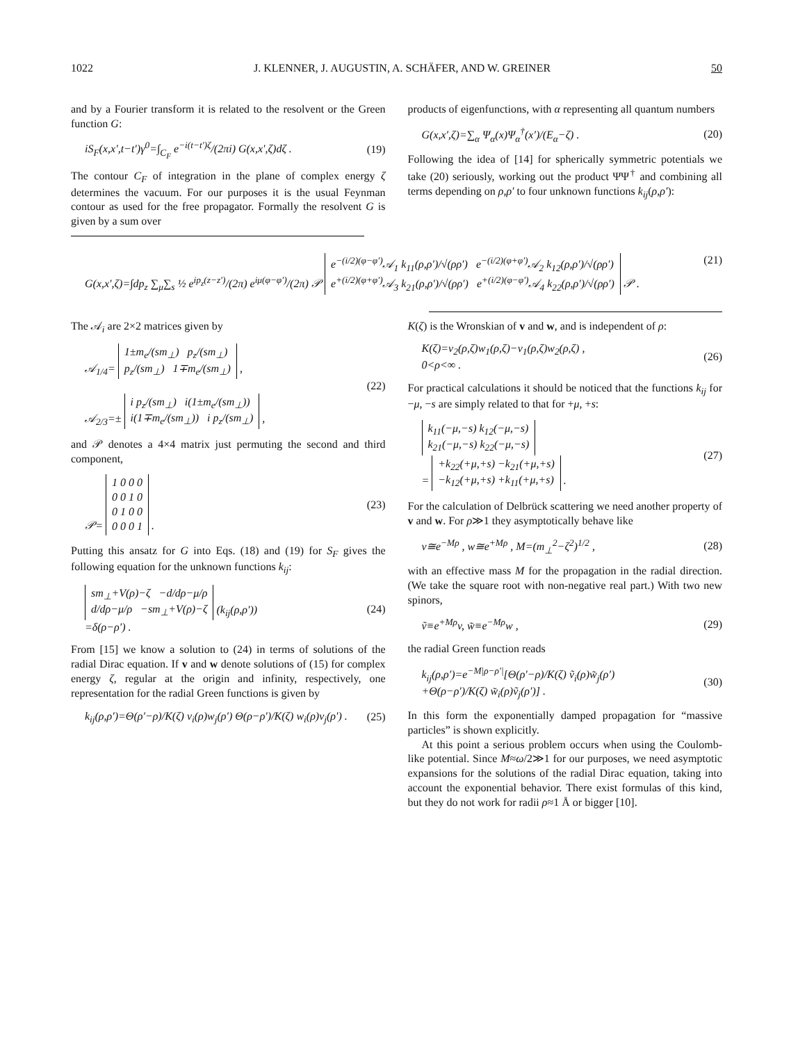1022 J. KLENNER, J. AUGUSTIN, A. SCHÄFER, AND W. GREINER 50
and by a Fourier transform it is related to the resolvent or the Green function G:
iS<sub>F</sub>(x,x′,t−t′)γ<sup>0</sup>=∫<sub>C<sub>F</sub></sub> e<sup>−i(t−t′)ζ</sup>/(2πi) G(x,x′,ζ)dζ . (19)
The contour C<sub>F</sub> of integration in the plane of complex energy ζ determines the vacuum. For our purposes it is the usual Feynman contour as used for the free propagator. Formally the resolvent G is given by a sum over
products of eigenfunctions, with α representing all quantum numbers
G(x,x′,ζ)=∑<sub>α</sub> Ψ<sub>α</sub>(x)Ψ<sub>α</sub><sup>†</sup>(x′)/(E<sub>α</sub>−ζ) . (20)
Following the idea of [14] for spherically symmetric potentials we take (20) seriously, working out the product ΨΨ<sup>†</sup> and combining all terms depending on ρ,ρ′ to four unknown functions k<sub>ij</sub>(ρ,ρ′):
G(x,x′,ζ)=∫dp<sub>z</sub> ∑<sub>μ</sub>∑<sub>s</sub> ½ e<sup>ip<sub>z</sub>(z−z′)</sup>/(2π) e<sup>iμ(φ−φ′)</sup>/(2π) 𝒫 e<sup>−(i/2)(φ−φ′)</sup>𝒜<sub>1</sub> k<sub>11</sub>(ρ,ρ′)/√(ρρ′) e<sup>−(i/2)(φ+φ′)</sup>𝒜<sub>2</sub> k<sub>12</sub>(ρ,ρ′)/√(ρρ′)
e<sup>+(i/2)(φ+φ′)</sup>𝒜<sub>3</sub> k<sub>21</sub>(ρ,ρ′)/√(ρρ′) e<sup>+(i/2)(φ−φ′)</sup>𝒜<sub>4</sub> k<sub>22</sub>(ρ,ρ′)/√(ρρ′) 𝒫 . (21)
The 𝒜<sub>i</sub> are 2×2 matrices given by
𝒜<sub>1/4</sub>= 1±m<sub>e</sub>/(sm<sub>⊥</sub>) p<sub>z</sub>/(sm<sub>⊥</sub>)
p<sub>z</sub>/(sm<sub>⊥</sub>) 1∓m<sub>e</sub>/(sm<sub>⊥</sub>) ,
𝒜<sub>2/3</sub>=± i p<sub>z</sub>/(sm<sub>⊥</sub>) i(1±m<sub>e</sub>/(sm<sub>⊥</sub>))
i(1∓m<sub>e</sub>/(sm<sub>⊥</sub>)) i p<sub>z</sub>/(sm<sub>⊥</sub>) , (22)
and 𝒫 denotes a 4×4 matrix just permuting the second and third component,
𝒫= 1 0 0 0
0 0 1 0
0 1 0 0
0 0 0 1 . (23)
Putting this ansatz for G into Eqs. (18) and (19) for S<sub>F</sub> gives the following equation for the unknown functions k<sub>ij</sub>:
sm<sub>⊥</sub>+V(ρ)−ζ −d/dρ−μ/ρ
d/dρ−μ/ρ −sm<sub>⊥</sub>+V(ρ)−ζ (k<sub>ij</sub>(ρ,ρ′))
=δ(ρ−ρ′) . (24)
From [15] we know a solution to (24) in terms of solutions of the radial Dirac equation. If v and w denote solutions of (15) for complex energy ζ, regular at the origin and infinity, respectively, one representation for the radial Green functions is given by
k<sub>ij</sub>(ρ,ρ′)=Θ(ρ′−ρ)/K(ζ) v<sub>i</sub>(ρ)w<sub>j</sub>(ρ′) Θ(ρ−ρ′)/K(ζ) w<sub>i</sub>(ρ)v<sub>j</sub>(ρ′) . (25)
K(ζ) is the Wronskian of v and w, and is independent of ρ:
K(ζ)=v<sub>2</sub>(ρ,ζ)w<sub>1</sub>(ρ,ζ)−v<sub>1</sub>(ρ,ζ)w<sub>2</sub>(ρ,ζ) ,
0<ρ<∞ . (26)
For practical calculations it should be noticed that the functions k<sub>ij</sub> for −μ, −s are simply related to that for +μ, +s:
k<sub>11</sub>(−μ,−s) k<sub>12</sub>(−μ,−s)
k<sub>21</sub>(−μ,−s) k<sub>22</sub>(−μ,−s)
= +k<sub>22</sub>(+μ,+s) −k<sub>21</sub>(+μ,+s)
−k<sub>12</sub>(+μ,+s) +k<sub>11</sub>(+μ,+s) . (27)
For the calculation of Delbrück scattering we need another property of v and w. For ρ≫1 they asymptotically behave like
v≅e<sup>−Mρ</sup> , w≅e<sup>+Mρ</sup> , M=(m<sub>⊥</sub><sup>2</sup>−ζ<sup>2</sup>)<sup>1/2</sup> , (28)
with an effective mass M for the propagation in the radial direction. (We take the square root with non-negative real part.) With two new spinors,
ṽ≡e<sup>+Mρ</sup>v, w̃≡e<sup>−Mρ</sup>w , (29)
the radial Green function reads
k<sub>ij</sub>(ρ,ρ′)=e<sup>−M|ρ−ρ′|</sup>[Θ(ρ′−ρ)/K(ζ) ṽ<sub>i</sub>(ρ)w̃<sub>j</sub>(ρ′)
+Θ(ρ−ρ′)/K(ζ) w̃<sub>i</sub>(ρ)ṽ<sub>j</sub>(ρ′)] . (30)
In this form the exponentially damped propagation for “massive particles” is shown explicitly.
At this point a serious problem occurs when using the Coulomb-like potential. Since M≈ω/2≫1 for our purposes, we need asymptotic expansions for the solutions of the radial Dirac equation, taking into account the exponential behavior. There exist formulas of this kind, but they do not work for radii ρ≈1 Å or bigger [10].